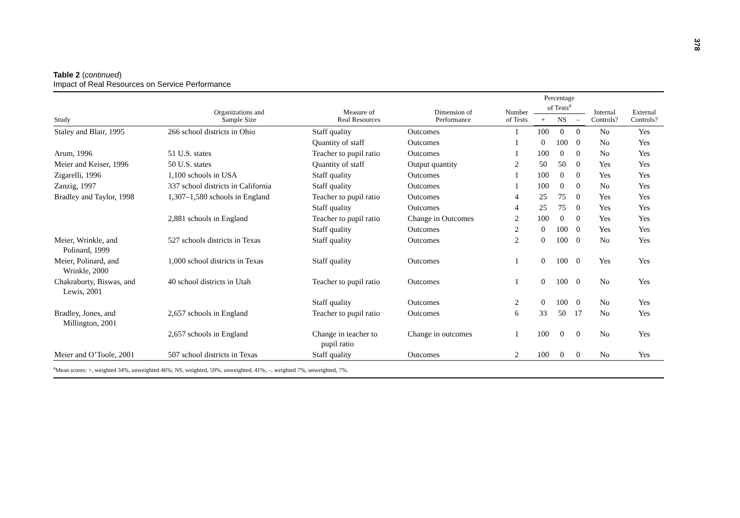378
Table 2 (continued)
Impact of Real Resources on Service Performance
| Study | Organizations and Sample Size | Measure of Real Resources | Dimension of Performance | Number of Tests | Percentage of Tests<sup>a</sup> | | | Internal Controls? | External Controls? |
| --- | --- | --- | --- | --- | --- | --- | --- | --- | --- |
| | | | | | + | NS | – | | |
| Staley and Blair, 1995 | 266 school districts in Ohio | Staff quality | Outcomes | 1 | 100 | 0 | 0 | No | Yes |
| | | Quantity of staff | Outcomes | 1 | 0 | 100 | 0 | No | Yes |
| Arum, 1996 | 51 U.S. states | Teacher to pupil ratio | Outcomes | 1 | 100 | 0 | 0 | No | Yes |
| Meier and Keiser, 1996 | 50 U.S. states | Quantity of staff | Output quantity | 2 | 50 | 50 | 0 | Yes | Yes |
| Zigarelli, 1996 | 1,100 schools in USA | Staff quality | Outcomes | 1 | 100 | 0 | 0 | Yes | Yes |
| Zanzig, 1997 | 337 school districts in California | Staff quality | Outcomes | 1 | 100 | 0 | 0 | No | Yes |
| Bradley and Taylor, 1998 | 1,307–1,580 schools in England | Teacher to pupil ratio | Outcomes | 4 | 25 | 75 | 0 | Yes | Yes |
| | | Staff quality | Outcomes | 4 | 25 | 75 | 0 | Yes | Yes |
| | 2,881 schools in England | Teacher to pupil ratio | Change in Outcomes | 2 | 100 | 0 | 0 | Yes | Yes |
| | | Staff quality | Outcomes | 2 | 0 | 100 | 0 | Yes | Yes |
| Meier, Wrinkle, and Polinard, 1999 | 527 schools districts in Texas | Staff quality | Outcomes | 2 | 0 | 100 | 0 | No | Yes |
| Meier, Polinard, and Wrinkle, 2000 | 1,000 school districts in Texas | Staff quality | Outcomes | 1 | 0 | 100 | 0 | Yes | Yes |
| Chakraborty, Biswas, and Lewis, 2001 | 40 school districts in Utah | Teacher to pupil ratio | Outcomes | 1 | 0 | 100 | 0 | No | Yes |
| | | Staff quality | Outcomes | 2 | 0 | 100 | 0 | No | Yes |
| Bradley, Jones, and Millington, 2001 | 2,657 schools in England | Teacher to pupil ratio | Outcomes | 6 | 33 | 50 | 17 | No | Yes |
| | 2,657 schools in England | Change in teacher to pupil ratio | Change in outcomes | 1 | 100 | 0 | 0 | No | Yes |
| Meier and O’Toole, 2001 | 507 school districts in Texas | Staff quality | Outcomes | 2 | 100 | 0 | 0 | No | Yes |
| <sup>a</sup> Mean scores: +, weighted 34%, unweighted 46%; NS, weighted, 59%, unweighted, 41%; –, weighted 7%, unweighted, 7%. | | | | | | | | | |